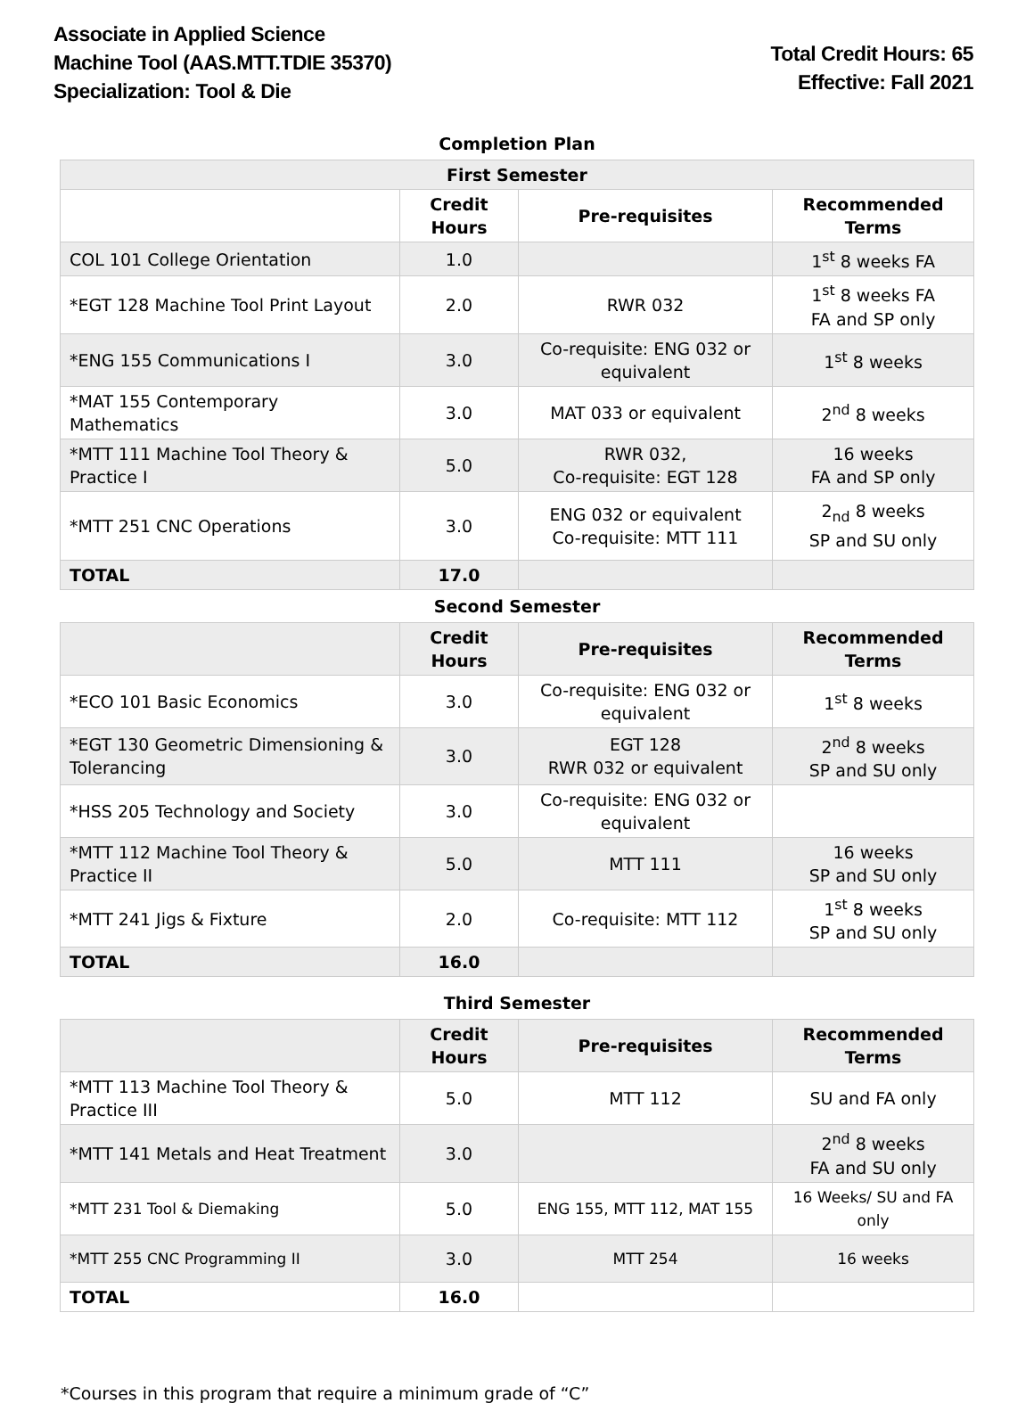Associate in Applied Science
Machine Tool (AAS.MTT.TDIE 35370)
Specialization: Tool & Die
Total Credit Hours: 65
Effective: Fall 2021
| Completion Plan | | | |
| --- | --- | --- | --- |
| First Semester | | | |
| | Credit Hours | Pre-requisites | Recommended Terms |
| COL 101 College Orientation | 1.0 | | 1<sup>st</sup> 8 weeks FA |
| *EGT 128 Machine Tool Print Layout | 2.0 | RWR 032 | 1<sup>st</sup> 8 weeks FA FA and SP only |
| *ENG 155 Communications I | 3.0 | Co-requisite: ENG 032 or equivalent | 1<sup>st</sup> 8 weeks |
| *MAT 155 Contemporary Mathematics | 3.0 | MAT 033 or equivalent | 2<sup>nd</sup> 8 weeks |
| *MTT 111 Machine Tool Theory & Practice I | 5.0 | RWR 032, Co-requisite: EGT 128 | 16 weeks FA and SP only |
| *MTT 251 CNC Operations | 3.0 | ENG 032 or equivalent Co-requisite: MTT 111 | 2<sub>nd</sub> 8 weeks SP and SU only |
| TOTAL | 17.0 | | |
| Second Semester | | | |
| | Credit Hours | Pre-requisites | Recommended Terms |
| *ECO 101 Basic Economics | 3.0 | Co-requisite: ENG 032 or equivalent | 1<sup>st</sup> 8 weeks |
| *EGT 130 Geometric Dimensioning & Tolerancing | 3.0 | EGT 128 RWR 032 or equivalent | 2<sup>nd</sup> 8 weeks SP and SU only |
| *HSS 205 Technology and Society | 3.0 | Co-requisite: ENG 032 or equivalent | |
| *MTT 112 Machine Tool Theory & Practice II | 5.0 | MTT 111 | 16 weeks SP and SU only |
| *MTT 241 Jigs & Fixture | 2.0 | Co-requisite: MTT 112 | 1<sup>st</sup> 8 weeks SP and SU only |
| TOTAL | 16.0 | | |
| Third Semester | | | |
| | Credit Hours | Pre-requisites | Recommended Terms |
| *MTT 113 Machine Tool Theory & Practice III | 5.0 | MTT 112 | SU and FA only |
| *MTT 141 Metals and Heat Treatment | 3.0 | | 2<sup>nd</sup> 8 weeks FA and SU only |
| *MTT 231 Tool & Diemaking | 5.0 | ENG 155, MTT 112, MAT 155 | 16 Weeks/ SU and FA only |
| *MTT 255 CNC Programming II | 3.0 | MTT 254 | 16 weeks |
| TOTAL | 16.0 | | |
*Courses in this program that require a minimum grade of “C”